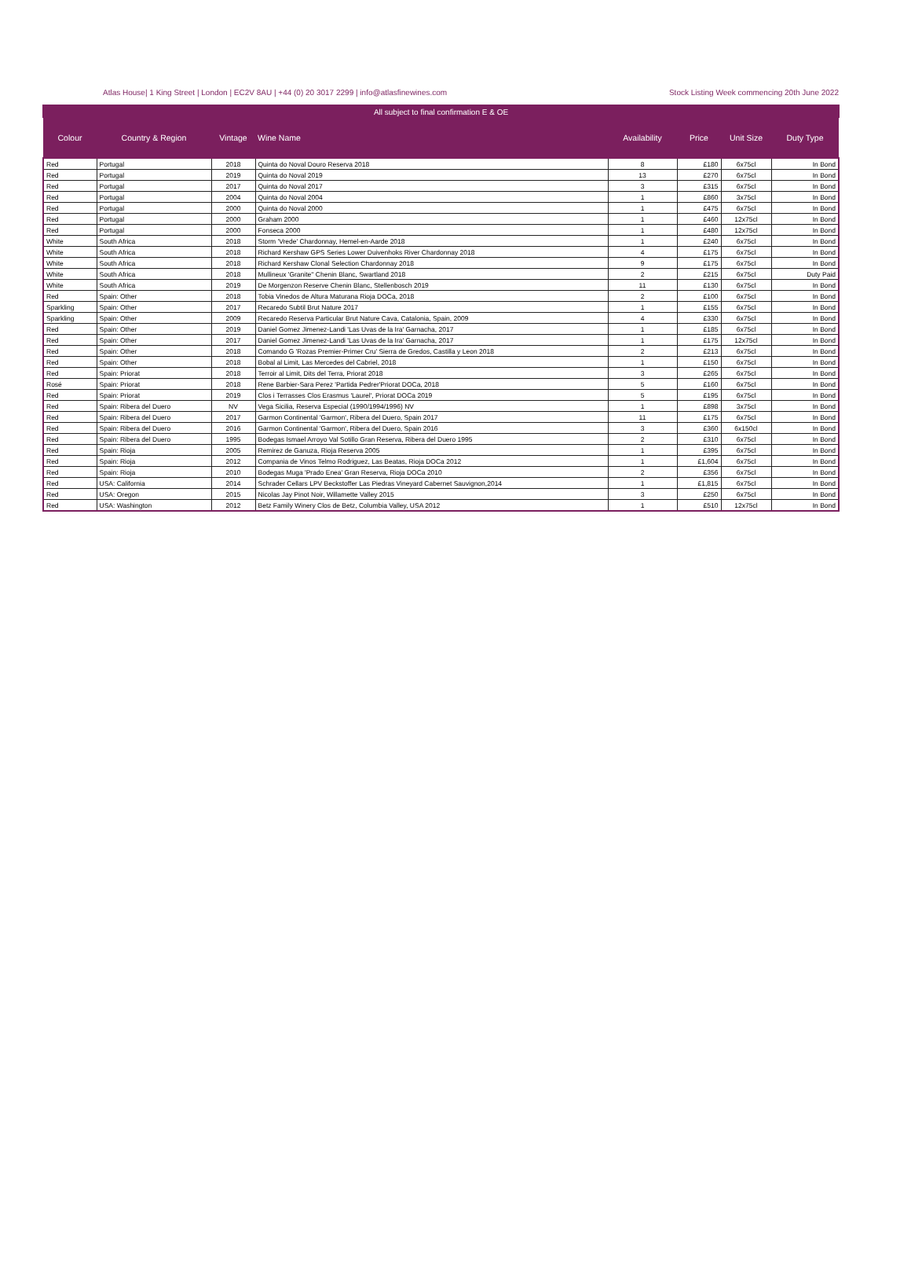Atlas House| 1 King Street | London | EC2V 8AU | +44 (0) 20 3017 2299 | info@atlasfinewines.com Stock Listing Week commencing 20th June 2022
All subject to final confirmation E & OE
| Colour | Country & Region | Vintage | Wine Name | Availability | Price | Unit Size | Duty Type |
| --- | --- | --- | --- | --- | --- | --- | --- |
| Red | Portugal | 2018 | Quinta do Noval Douro Reserva 2018 | 8 | £180 | 6x75cl | In Bond |
| Red | Portugal | 2019 | Quinta do Noval 2019 | 13 | £270 | 6x75cl | In Bond |
| Red | Portugal | 2017 | Quinta do Noval 2017 | 3 | £315 | 6x75cl | In Bond |
| Red | Portugal | 2004 | Quinta do Noval 2004 | 1 | £860 | 3x75cl | In Bond |
| Red | Portugal | 2000 | Quinta do Noval 2000 | 1 | £475 | 6x75cl | In Bond |
| Red | Portugal | 2000 | Graham 2000 | 1 | £460 | 12x75cl | In Bond |
| Red | Portugal | 2000 | Fonseca 2000 | 1 | £480 | 12x75cl | In Bond |
| White | South Africa | 2018 | Storm 'Vrede' Chardonnay, Hemel-en-Aarde 2018 | 1 | £240 | 6x75cl | In Bond |
| White | South Africa | 2018 | Richard Kershaw GPS Series Lower Duivenhoks River Chardonnay 2018 | 4 | £175 | 6x75cl | In Bond |
| White | South Africa | 2018 | Richard Kershaw Clonal Selection Chardonnay 2018 | 9 | £175 | 6x75cl | In Bond |
| White | South Africa | 2018 | Mullineux 'Granite'' Chenin Blanc, Swartland 2018 | 2 | £215 | 6x75cl | Duty Paid |
| White | South Africa | 2019 | De Morgenzon Reserve Chenin Blanc, Stellenbosch 2019 | 11 | £130 | 6x75cl | In Bond |
| Red | Spain: Other | 2018 | Tobia Vinedos de Altura Maturana Rioja DOCa, 2018 | 2 | £100 | 6x75cl | In Bond |
| Sparkling | Spain: Other | 2017 | Recaredo Subtil Brut Nature 2017 | 1 | £155 | 6x75cl | In Bond |
| Sparkling | Spain: Other | 2009 | Recaredo Reserva Particular Brut Nature Cava, Catalonia, Spain, 2009 | 4 | £330 | 6x75cl | In Bond |
| Red | Spain: Other | 2019 | Daniel Gomez Jimenez-Landi 'Las Uvas de la Ira' Garnacha, 2017 | 1 | £185 | 6x75cl | In Bond |
| Red | Spain: Other | 2017 | Daniel Gomez Jimenez-Landi 'Las Uvas de la Ira' Garnacha, 2017 | 1 | £175 | 12x75cl | In Bond |
| Red | Spain: Other | 2018 | Comando G 'Rozas Premier-Primer Cru' Sierra de Gredos, Castilla y Leon 2018 | 2 | £213 | 6x75cl | In Bond |
| Red | Spain: Other | 2018 | Bobal al Limit, Las Mercedes del Cabriel, 2018 | 1 | £150 | 6x75cl | In Bond |
| Red | Spain: Priorat | 2018 | Terroir al Limit, Dits del Terra, Priorat 2018 | 3 | £265 | 6x75cl | In Bond |
| Rosé | Spain: Priorat | 2018 | Rene Barbier-Sara Perez 'Partida Pedrer'Priorat DOCa, 2018 | 5 | £160 | 6x75cl | In Bond |
| Red | Spain: Priorat | 2019 | Clos i Terrasses Clos Erasmus 'Laurel', Priorat DOCa 2019 | 5 | £195 | 6x75cl | In Bond |
| Red | Spain: Ribera del Duero | NV | Vega Sicilia, Reserva Especial (1990/1994/1996) NV | 1 | £898 | 3x75cl | In Bond |
| Red | Spain: Ribera del Duero | 2017 | Garmon Continental 'Garmon', Ribera del Duero, Spain 2017 | 11 | £175 | 6x75cl | In Bond |
| Red | Spain: Ribera del Duero | 2016 | Garmon Continental 'Garmon', Ribera del Duero, Spain 2016 | 3 | £360 | 6x150cl | In Bond |
| Red | Spain: Ribera del Duero | 1995 | Bodegas Ismael Arroyo Val Sotillo Gran Reserva, Ribera del Duero 1995 | 2 | £310 | 6x75cl | In Bond |
| Red | Spain: Rioja | 2005 | Remirez de Ganuza, Rioja Reserva 2005 | 1 | £395 | 6x75cl | In Bond |
| Red | Spain: Rioja | 2012 | Compania de Vinos Telmo Rodriguez, Las Beatas, Rioja DOCa 2012 | 1 | £1,604 | 6x75cl | In Bond |
| Red | Spain: Rioja | 2010 | Bodegas Muga 'Prado Enea' Gran Reserva, Rioja DOCa 2010 | 2 | £356 | 6x75cl | In Bond |
| Red | USA: California | 2014 | Schrader Cellars LPV Beckstoffer Las Piedras Vineyard Cabernet Sauvignon,2014 | 1 | £1,815 | 6x75cl | In Bond |
| Red | USA: Oregon | 2015 | Nicolas Jay Pinot Noir, Willamette Valley 2015 | 3 | £250 | 6x75cl | In Bond |
| Red | USA: Washington | 2012 | Betz Family Winery Clos de Betz, Columbia Valley, USA 2012 | 1 | £510 | 12x75cl | In Bond |